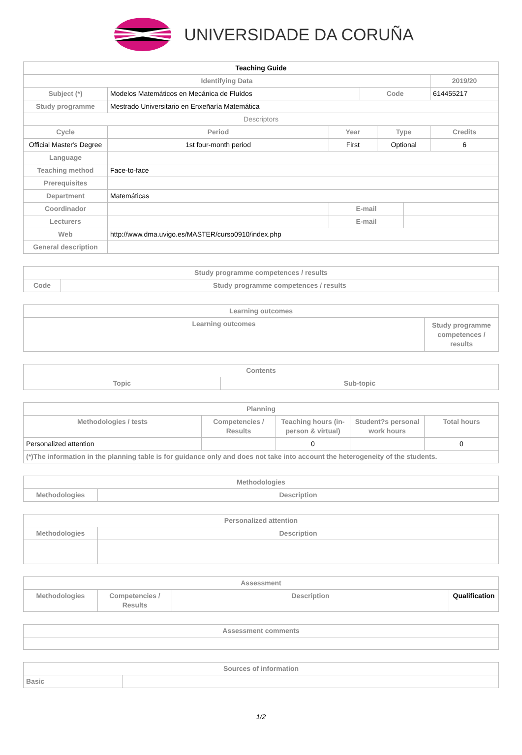UNIVERSIDADE DA CORUÑA
| Teaching Guide | | | | | | | |
| Identifying Data | | | | | | | 2019/20 |
| Subject (*) | Modelos Matemáticos en Mecánica de Fluídos | | | Code | | | 614455217 |
| Study programme | Mestrado Universitario en Enxeñaría Matemática | | | | | | |
| Descriptors | | | | | | | |
| Cycle | | Period | Year | | Type | | Credits |
| Official Master's Degree | | 1st four-month period | First | | Optional | | 6 |
| Language | | | | | | | |
| Teaching method | Face-to-face | | | | | | |
| Prerequisites | | | | | | | |
| Department | Matemáticas | | | | | | |
| Coordinador | | | E-mail | | | | |
| Lecturers | | | E-mail | | | | |
| Web | http://www.dma.uvigo.es/MASTER/curso0910/index.php | | | | | | |
| General description | | | | | | | |
| Study programme competences / results | |
| --- | --- |
| Code | Study programme competences / results |
| Learning outcomes | |
| --- | --- |
| Learning outcomes | Study programme competences / results |
| Contents | |
| --- | --- |
| Topic | Sub-topic |
| Planning | | | | |
| --- | --- | --- | --- | --- |
| Methodologies / tests | Competencies / Results | Teaching hours (in-person & virtual) | Student?s personal work hours | Total hours |
| Personalized attention | | 0 | | 0 |
| (*)The information in the planning table is for guidance only and does not take into account the heterogeneity of the students. | | | | |
| Methodologies | |
| --- | --- |
| Methodologies | Description |
| Personalized attention | |
| --- | --- |
| Methodologies | Description |
| Assessment | | | |
| --- | --- | --- | --- |
| Methodologies | Competencies / Results | Description | Qualification |
| Assessment comments |
| --- |
| Sources of information | |
| --- | --- |
| Basic | |
1/2